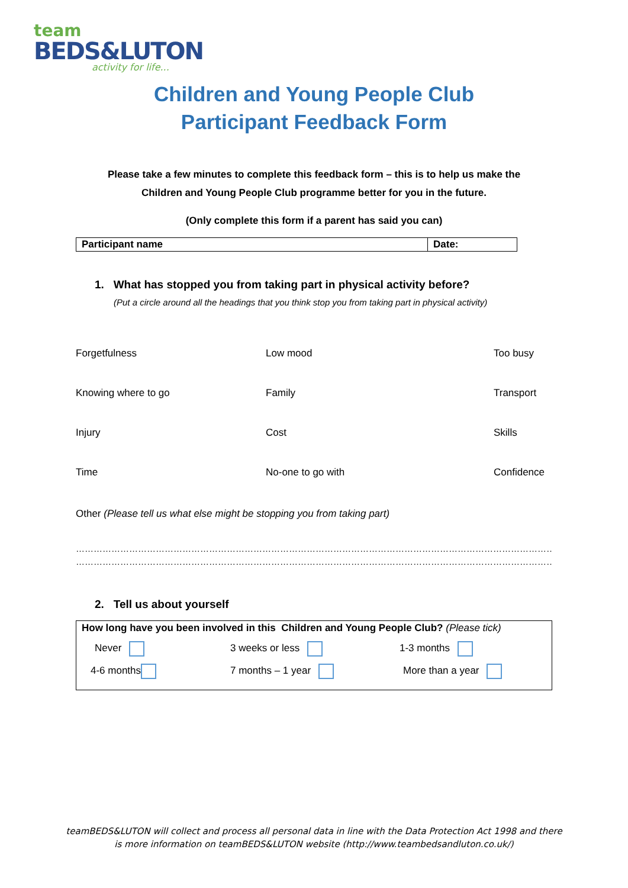team
BEDS&LUTON
activity for life...
Children and Young People Club
Participant Feedback Form
Please take a few minutes to complete this feedback form – this is to help us make the
Children and Young People Club programme better for you in the future.
(Only complete this form if a parent has said you can)
| Participant name | Date: |
1. What has stopped you from taking part in physical activity before?
(Put a circle around all the headings that you think stop you from taking part in physical activity)
| Forgetfulness | Low mood | Too busy |
| Knowing where to go | Family | Transport |
| Injury | Cost | Skills |
| Time | No-one to go with | Confidence |
Other (Please tell us what else might be stopping you from taking part)
………………………………………………………………………………………………………………………………………………
………………………………………………………………………………………………………………………………………………
2. Tell us about yourself
How long have you been involved in this Children and Young People Club? (Please tick)
| Never | 3 weeks or less | 1-3 months |
| 4-6 months | 7 months – 1 year | More than a year |
teamBEDS&LUTON will collect and process all personal data in line with the Data Protection Act 1998 and there
is more information on teamBEDS&LUTON website (http://www.teambedsandluton.co.uk/)